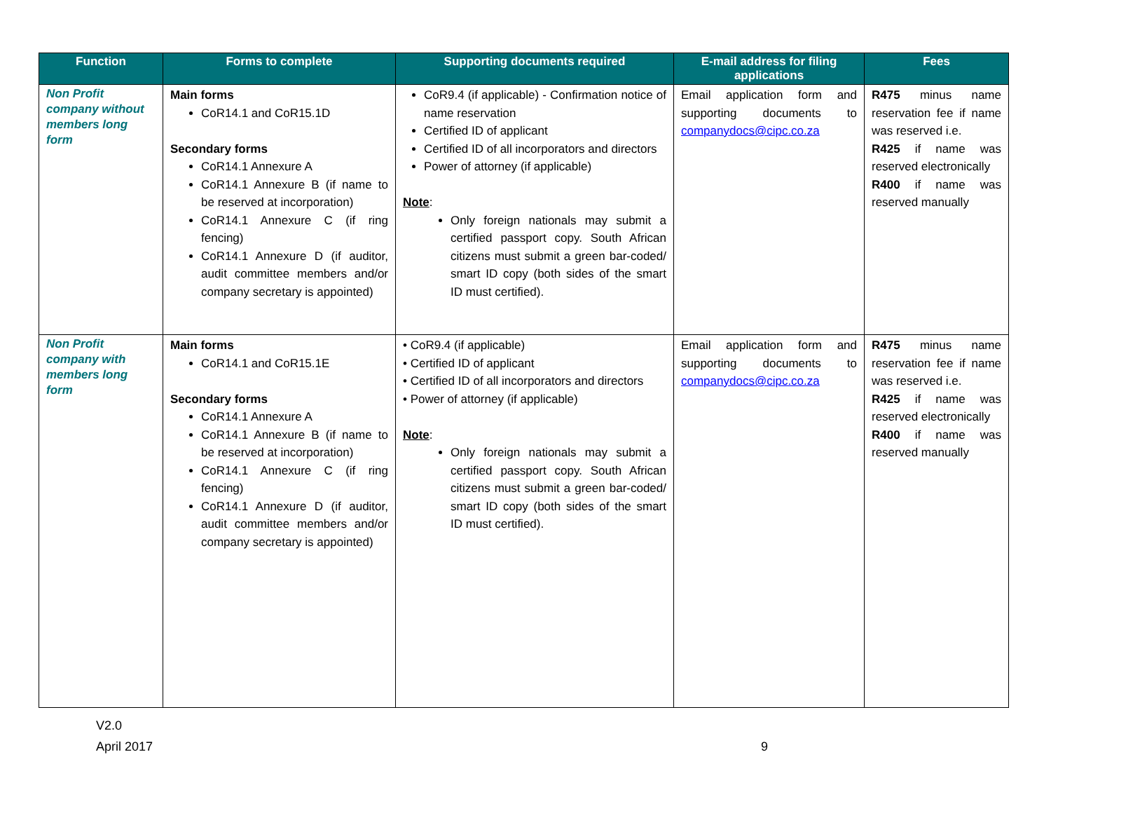| Function | Forms to complete | Supporting documents required | E-mail address for filing applications | Fees |
| --- | --- | --- | --- | --- |
| Non Profit company without members long form | Main forms CoR14.1 and CoR15.1D Secondary forms CoR14.1 Annexure A CoR14.1 Annexure B (if name to be reserved at incorporation) CoR14.1 Annexure C (if ring fencing) CoR14.1 Annexure D (if auditor, audit committee members and/or company secretary is appointed) | CoR9.4 (if applicable) - Confirmation notice of name reservation Certified ID of applicant Certified ID of all incorporators and directors Power of attorney (if applicable) Note : Only foreign nationals may submit a certified passport copy. South African citizens must submit a green bar-coded/ smart ID copy (both sides of the smart ID must certified). | Email application form and supporting documents to companydocs@cipc.co.za | R475 minus name reservation fee if name was reserved i.e. R425 if name was reserved electronically R400 if name was reserved manually |
| Non Profit company with members long form | Main forms CoR14.1 and CoR15.1E Secondary forms CoR14.1 Annexure A CoR14.1 Annexure B (if name to be reserved at incorporation) CoR14.1 Annexure C (if ring fencing) CoR14.1 Annexure D (if auditor, audit committee members and/or company secretary is appointed) | • CoR9.4 (if applicable) • Certified ID of applicant • Certified ID of all incorporators and directors • Power of attorney (if applicable) Note : Only foreign nationals may submit a certified passport copy. South African citizens must submit a green bar-coded/ smart ID copy (both sides of the smart ID must certified). | Email application form and supporting documents to companydocs@cipc.co.za | R475 minus name reservation fee if name was reserved i.e. R425 if name was reserved electronically R400 if name was reserved manually |
V2.0
April 2017 9